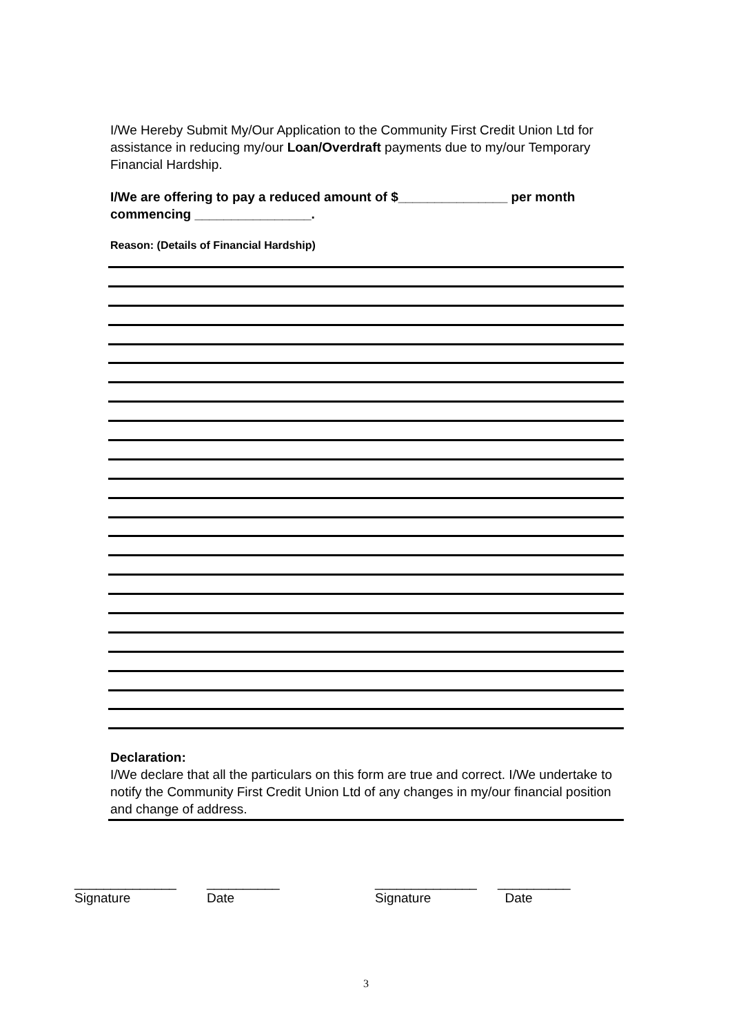I/We Hereby Submit My/Our Application to the Community First Credit Union Ltd for assistance in reducing my/our Loan/Overdraft payments due to my/our Temporary Financial Hardship.
I/We are offering to pay a reduced amount of $_______________ per month commencing ________________.
Reason: (Details of Financial Hardship)
Declaration:
I/We declare that all the particulars on this form are true and correct. I/We undertake to notify the Community First Credit Union Ltd of any changes in my/our financial position and change of address.
______________
Signature
__________
Date
______________
Signature
__________
Date
3